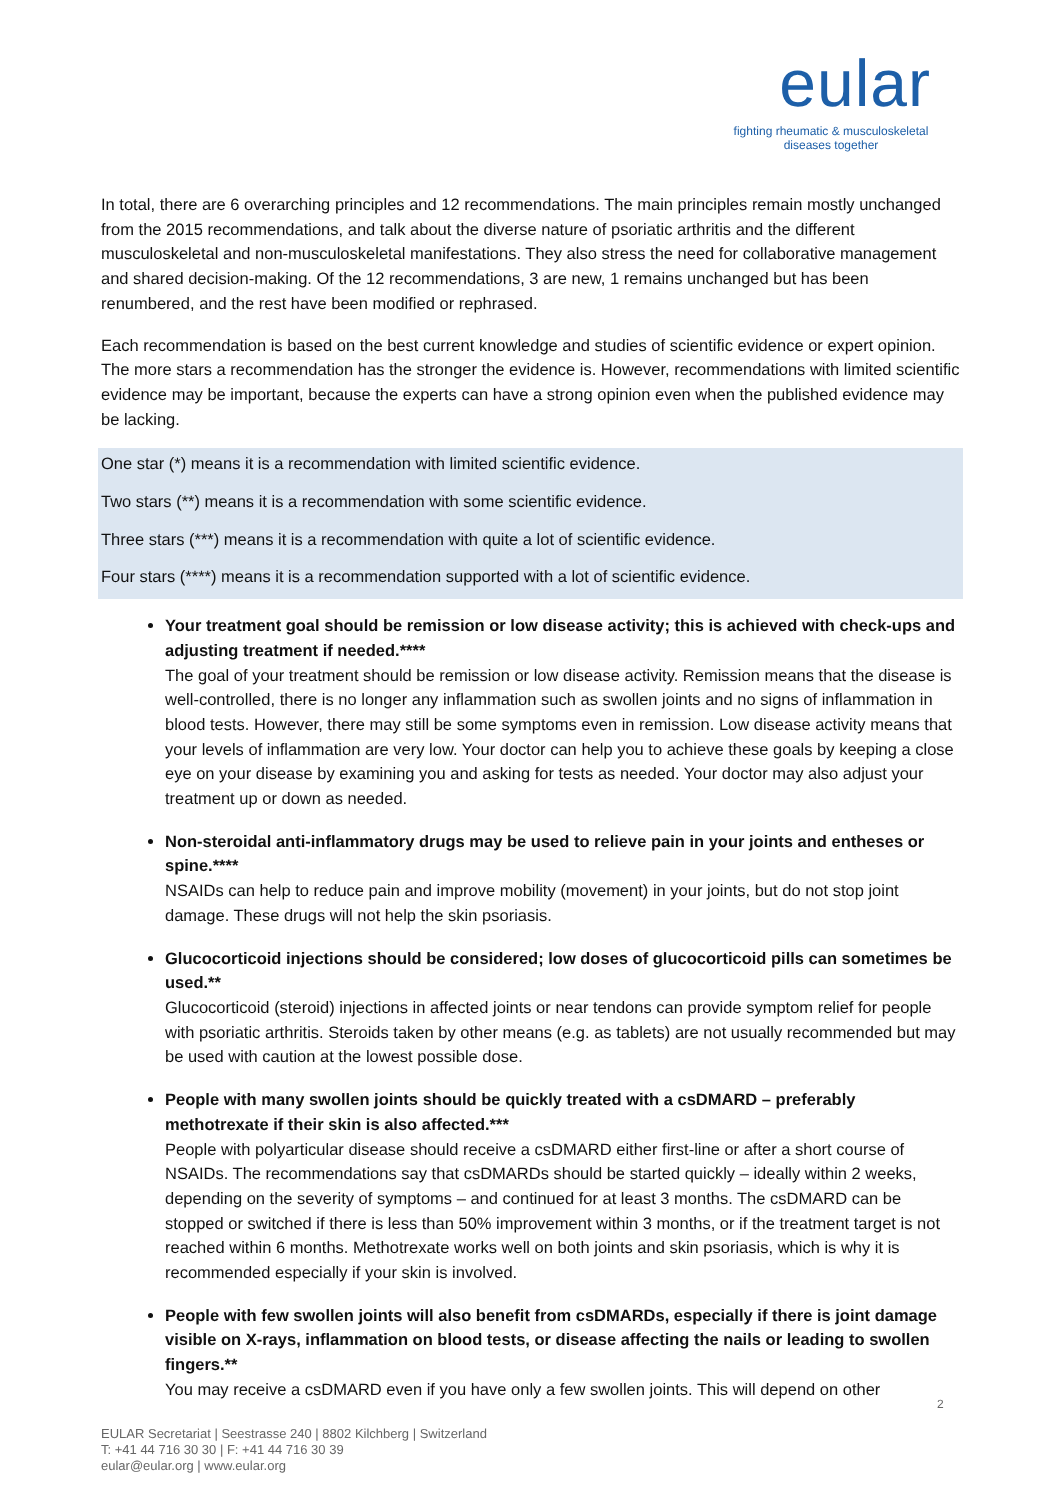eular
fighting rheumatic & musculoskeletal diseases together
In total, there are 6 overarching principles and 12 recommendations. The main principles remain mostly unchanged from the 2015 recommendations, and talk about the diverse nature of psoriatic arthritis and the different musculoskeletal and non-musculoskeletal manifestations. They also stress the need for collaborative management and shared decision-making. Of the 12 recommendations, 3 are new, 1 remains unchanged but has been renumbered, and the rest have been modified or rephrased.
Each recommendation is based on the best current knowledge and studies of scientific evidence or expert opinion. The more stars a recommendation has the stronger the evidence is. However, recommendations with limited scientific evidence may be important, because the experts can have a strong opinion even when the published evidence may be lacking.
One star (*) means it is a recommendation with limited scientific evidence.
Two stars (**) means it is a recommendation with some scientific evidence.
Three stars (***) means it is a recommendation with quite a lot of scientific evidence.
Four stars (****) means it is a recommendation supported with a lot of scientific evidence.
Your treatment goal should be remission or low disease activity; this is achieved with check-ups and adjusting treatment if needed.****
The goal of your treatment should be remission or low disease activity. Remission means that the disease is well-controlled, there is no longer any inflammation such as swollen joints and no signs of inflammation in blood tests. However, there may still be some symptoms even in remission. Low disease activity means that your levels of inflammation are very low. Your doctor can help you to achieve these goals by keeping a close eye on your disease by examining you and asking for tests as needed. Your doctor may also adjust your treatment up or down as needed.
Non-steroidal anti-inflammatory drugs may be used to relieve pain in your joints and entheses or spine.****
NSAIDs can help to reduce pain and improve mobility (movement) in your joints, but do not stop joint damage. These drugs will not help the skin psoriasis.
Glucocorticoid injections should be considered; low doses of glucocorticoid pills can sometimes be used.**
Glucocorticoid (steroid) injections in affected joints or near tendons can provide symptom relief for people with psoriatic arthritis. Steroids taken by other means (e.g. as tablets) are not usually recommended but may be used with caution at the lowest possible dose.
People with many swollen joints should be quickly treated with a csDMARD – preferably methotrexate if their skin is also affected.***
People with polyarticular disease should receive a csDMARD either first-line or after a short course of NSAIDs. The recommendations say that csDMARDs should be started quickly – ideally within 2 weeks, depending on the severity of symptoms – and continued for at least 3 months. The csDMARD can be stopped or switched if there is less than 50% improvement within 3 months, or if the treatment target is not reached within 6 months. Methotrexate works well on both joints and skin psoriasis, which is why it is recommended especially if your skin is involved.
People with few swollen joints will also benefit from csDMARDs, especially if there is joint damage visible on X-rays, inflammation on blood tests, or disease affecting the nails or leading to swollen fingers.**
You may receive a csDMARD even if you have only a few swollen joints. This will depend on other
2
EULAR Secretariat | Seestrasse 240 | 8802 Kilchberg | Switzerland
T: +41 44 716 30 30 | F: +41 44 716 30 39
eular@eular.org | www.eular.org